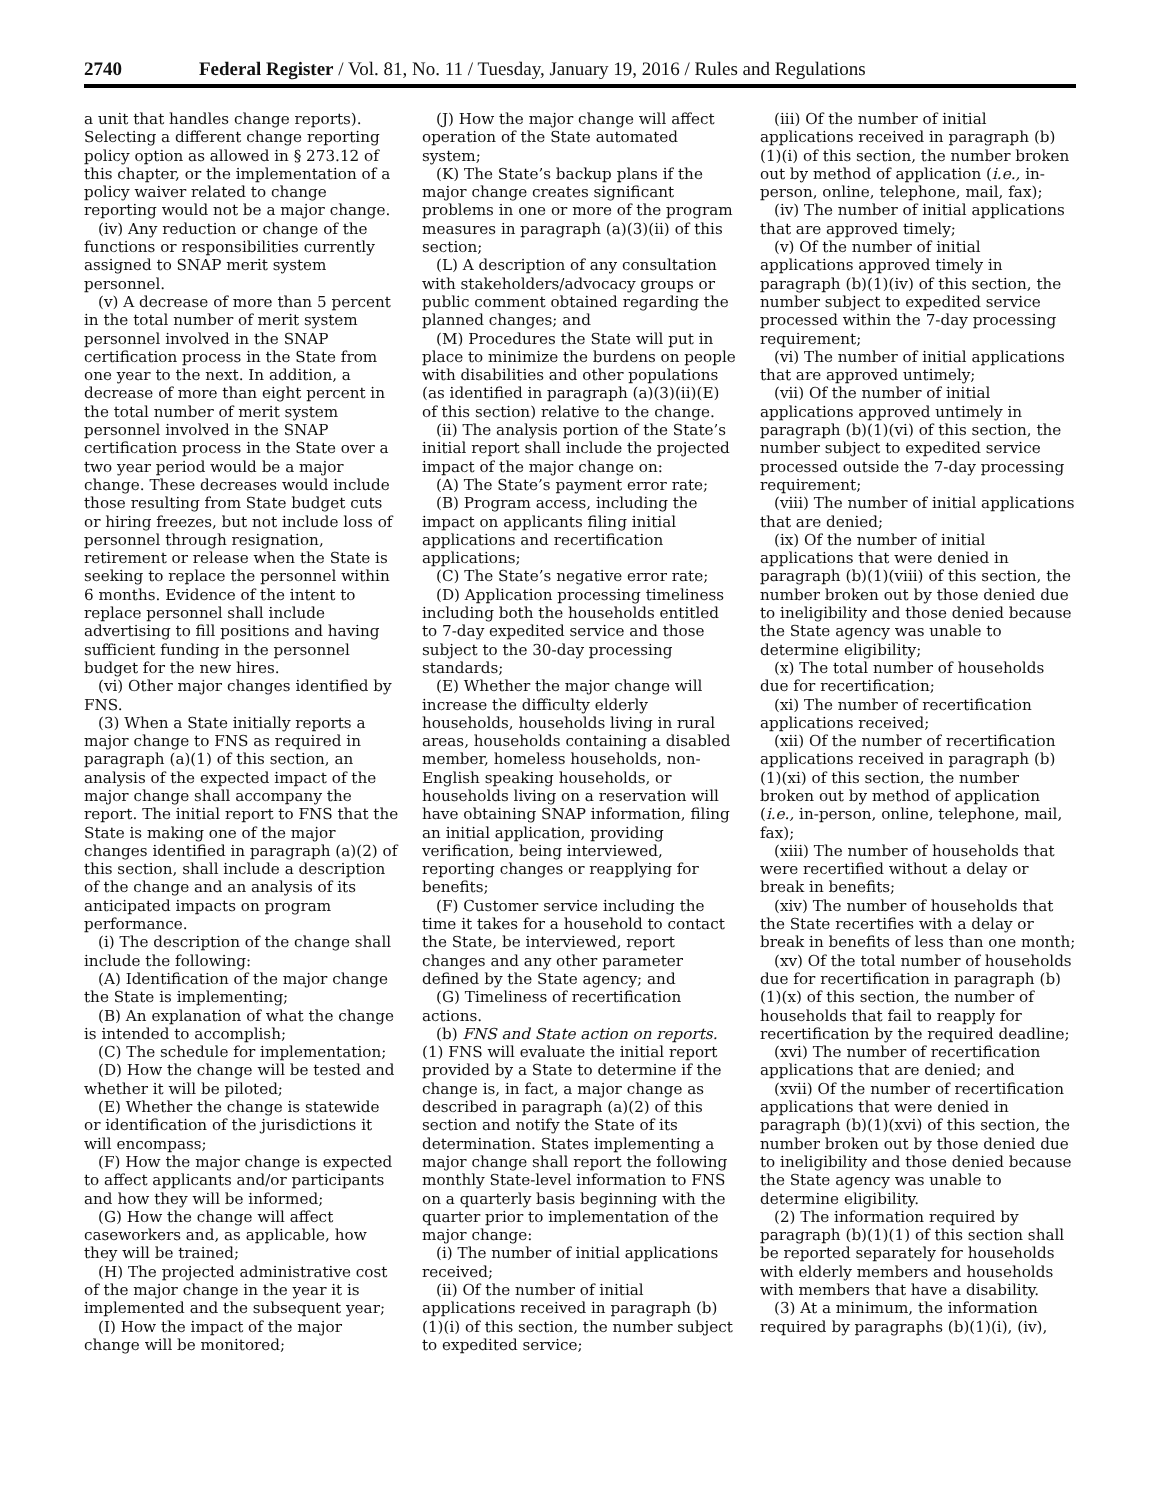2740 Federal Register / Vol. 81, No. 11 / Tuesday, January 19, 2016 / Rules and Regulations
a unit that handles change reports). Selecting a different change reporting policy option as allowed in § 273.12 of this chapter, or the implementation of a policy waiver related to change reporting would not be a major change.
(iv) Any reduction or change of the functions or responsibilities currently assigned to SNAP merit system personnel.
(v) A decrease of more than 5 percent in the total number of merit system personnel involved in the SNAP certification process in the State from one year to the next. In addition, a decrease of more than eight percent in the total number of merit system personnel involved in the SNAP certification process in the State over a two year period would be a major change. These decreases would include those resulting from State budget cuts or hiring freezes, but not include loss of personnel through resignation, retirement or release when the State is seeking to replace the personnel within 6 months. Evidence of the intent to replace personnel shall include advertising to fill positions and having sufficient funding in the personnel budget for the new hires.
(vi) Other major changes identified by FNS.
(3) When a State initially reports a major change to FNS as required in paragraph (a)(1) of this section, an analysis of the expected impact of the major change shall accompany the report. The initial report to FNS that the State is making one of the major changes identified in paragraph (a)(2) of this section, shall include a description of the change and an analysis of its anticipated impacts on program performance.
(i) The description of the change shall include the following:
(A) Identification of the major change the State is implementing;
(B) An explanation of what the change is intended to accomplish;
(C) The schedule for implementation;
(D) How the change will be tested and whether it will be piloted;
(E) Whether the change is statewide or identification of the jurisdictions it will encompass;
(F) How the major change is expected to affect applicants and/or participants and how they will be informed;
(G) How the change will affect caseworkers and, as applicable, how they will be trained;
(H) The projected administrative cost of the major change in the year it is implemented and the subsequent year;
(I) How the impact of the major change will be monitored;
(J) How the major change will affect operation of the State automated system;
(K) The State’s backup plans if the major change creates significant problems in one or more of the program measures in paragraph (a)(3)(ii) of this section;
(L) A description of any consultation with stakeholders/advocacy groups or public comment obtained regarding the planned changes; and
(M) Procedures the State will put in place to minimize the burdens on people with disabilities and other populations (as identified in paragraph (a)(3)(ii)(E) of this section) relative to the change.
(ii) The analysis portion of the State’s initial report shall include the projected impact of the major change on:
(A) The State’s payment error rate;
(B) Program access, including the impact on applicants filing initial applications and recertification applications;
(C) The State’s negative error rate;
(D) Application processing timeliness including both the households entitled to 7-day expedited service and those subject to the 30-day processing standards;
(E) Whether the major change will increase the difficulty elderly households, households living in rural areas, households containing a disabled member, homeless households, non-English speaking households, or households living on a reservation will have obtaining SNAP information, filing an initial application, providing verification, being interviewed, reporting changes or reapplying for benefits;
(F) Customer service including the time it takes for a household to contact the State, be interviewed, report changes and any other parameter defined by the State agency; and
(G) Timeliness of recertification actions.
(b) FNS and State action on reports. (1) FNS will evaluate the initial report provided by a State to determine if the change is, in fact, a major change as described in paragraph (a)(2) of this section and notify the State of its determination. States implementing a major change shall report the following monthly State-level information to FNS on a quarterly basis beginning with the quarter prior to implementation of the major change:
(i) The number of initial applications received;
(ii) Of the number of initial applications received in paragraph (b)(1)(i) of this section, the number subject to expedited service;
(iii) Of the number of initial applications received in paragraph (b)(1)(i) of this section, the number broken out by method of application (i.e., in-person, online, telephone, mail, fax);
(iv) The number of initial applications that are approved timely;
(v) Of the number of initial applications approved timely in paragraph (b)(1)(iv) of this section, the number subject to expedited service processed within the 7-day processing requirement;
(vi) The number of initial applications that are approved untimely;
(vii) Of the number of initial applications approved untimely in paragraph (b)(1)(vi) of this section, the number subject to expedited service processed outside the 7-day processing requirement;
(viii) The number of initial applications that are denied;
(ix) Of the number of initial applications that were denied in paragraph (b)(1)(viii) of this section, the number broken out by those denied due to ineligibility and those denied because the State agency was unable to determine eligibility;
(x) The total number of households due for recertification;
(xi) The number of recertification applications received;
(xii) Of the number of recertification applications received in paragraph (b)(1)(xi) of this section, the number broken out by method of application (i.e., in-person, online, telephone, mail, fax);
(xiii) The number of households that were recertified without a delay or break in benefits;
(xiv) The number of households that the State recertifies with a delay or break in benefits of less than one month;
(xv) Of the total number of households due for recertification in paragraph (b)(1)(x) of this section, the number of households that fail to reapply for recertification by the required deadline;
(xvi) The number of recertification applications that are denied; and
(xvii) Of the number of recertification applications that were denied in paragraph (b)(1)(xvi) of this section, the number broken out by those denied due to ineligibility and those denied because the State agency was unable to determine eligibility.
(2) The information required by paragraph (b)(1)(1) of this section shall be reported separately for households with elderly members and households with members that have a disability.
(3) At a minimum, the information required by paragraphs (b)(1)(i), (iv),